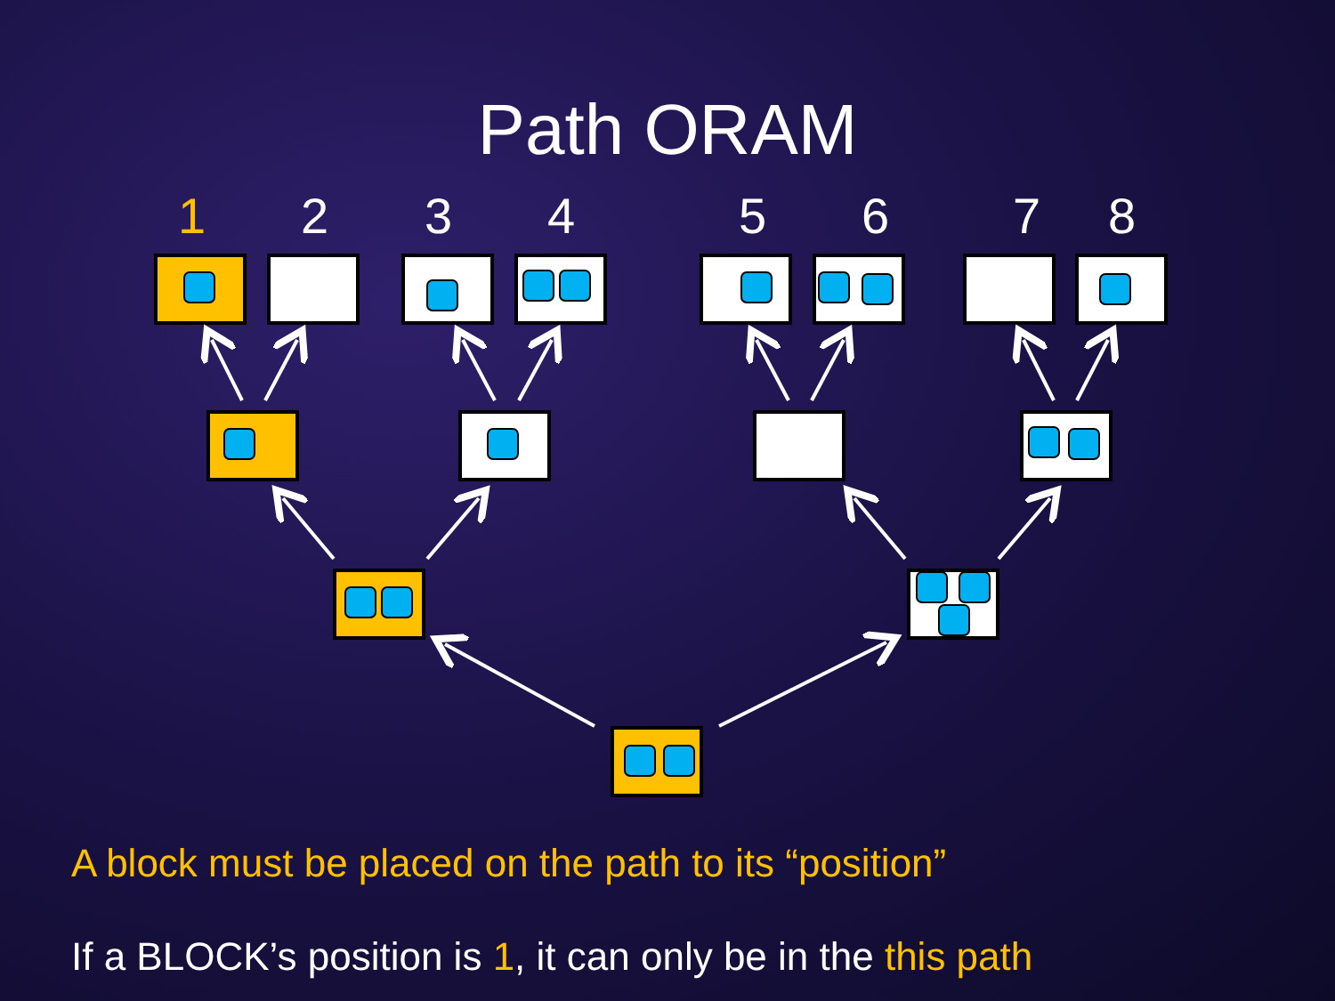Path ORAM
1 2 3 4 5 6 7 8
A block must be placed on the path to its “position”
If a BLOCK’s position is 1, it can only be in the this path